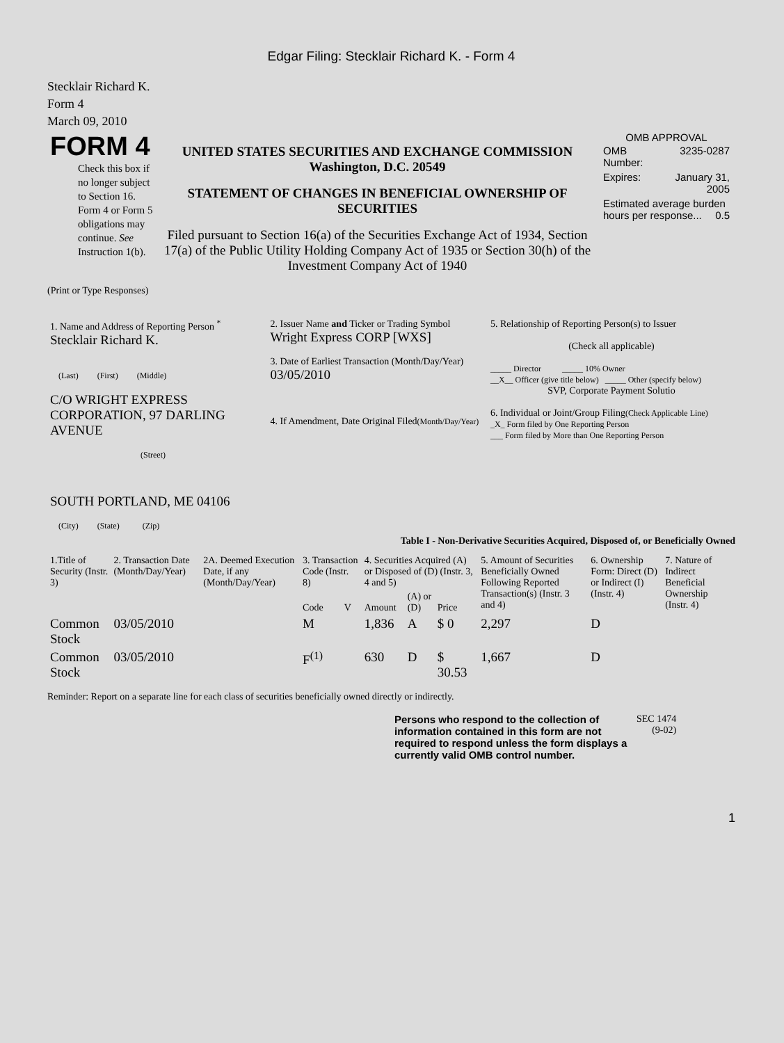Edgar Filing: Stecklair Richard K. - Form 4
Stecklair Richard K.
Form 4
March 09, 2010
| FORM 4 Check this box if no longer subject to Section 16. Form 4 or Form 5 obligations may continue. See Instruction 1(b). | UNITED STATES SECURITIES AND EXCHANGE COMMISSION Washington, D.C. 20549 STATEMENT OF CHANGES IN BENEFICIAL OWNERSHIP OF SECURITIES Filed pursuant to Section 16(a) of the Securities Exchange Act of 1934, Section 17(a) of the Public Utility Holding Company Act of 1935 or Section 30(h) of the Investment Company Act of 1940 | OMB APPROVAL / OMB Number: / 3235-0287 / / Expires: / January 31, 2005 / / Estimated average burden hours per response... 0.5 / / |
(Print or Type Responses)
| 1. Name and Address of Reporting Person <sup>*</sup> Stecklair Richard K. (Last) (First) (Middle) C/O WRIGHT EXPRESS CORPORATION, 97 DARLING AVENUE (Street) SOUTH PORTLAND, ME 04106 (City) (State) (Zip) | 2. Issuer Name and Ticker or Trading Symbol Wright Express CORP [WXS] 3. Date of Earliest Transaction (Month/Day/Year) 03/05/2010 4. If Amendment, Date Original Filed (Month/Day/Year) | 5. Relationship of Reporting Person(s) to Issuer (Check all applicable) _____ Director _____ 10% Owner __X__ Officer (give title below) _____ Other (specify below) SVP, Corporate Payment Solutio 6. Individual or Joint/Group Filing (Check Applicable Line) _X_ Form filed by One Reporting Person ___ Form filed by More than One Reporting Person |
Table I - Non-Derivative Securities Acquired, Disposed of, or Beneficially Owned
| 1.Title of Security (Instr. 3) | 2. Transaction Date (Month/Day/Year) | 2A. Deemed Execution Date, if any (Month/Day/Year) | 3. Transaction Code (Instr. 8) | | 4. Securities Acquired (A) or Disposed of (D) (Instr. 3, 4 and 5) | | | 5. Amount of Securities Beneficially Owned Following Reported Transaction(s) (Instr. 3 and 4) | 6. Ownership Form: Direct (D) or Indirect (I) (Instr. 4) | 7. Nature of Indirect Beneficial Ownership (Instr. 4) |
| --- | --- | --- | --- | --- | --- | --- | --- | --- | --- | --- |
| | | | Code | V | Amount | (A) or (D) | Price | | | |
| Common Stock | 03/05/2010 | | M | | 1,836 | A | $ 0 | 2,297 | D | |
| Common Stock | 03/05/2010 | | F<sup>(1)</sup> | | 630 | D | $ 30.53 | 1,667 | D | |
Reminder: Report on a separate line for each class of securities beneficially owned directly or indirectly.
| Persons who respond to the collection of information contained in this form are not required to respond unless the form displays a currently valid OMB control number. | SEC 1474 (9-02) |
1